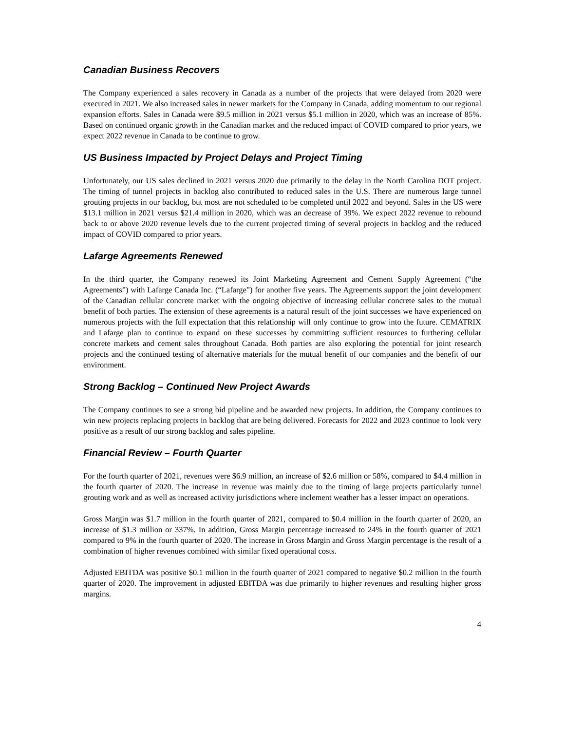Canadian Business Recovers
The Company experienced a sales recovery in Canada as a number of the projects that were delayed from 2020 were executed in 2021. We also increased sales in newer markets for the Company in Canada, adding momentum to our regional expansion efforts. Sales in Canada were $9.5 million in 2021 versus $5.1 million in 2020, which was an increase of 85%. Based on continued organic growth in the Canadian market and the reduced impact of COVID compared to prior years, we expect 2022 revenue in Canada to be continue to grow.
US Business Impacted by Project Delays and Project Timing
Unfortunately, our US sales declined in 2021 versus 2020 due primarily to the delay in the North Carolina DOT project. The timing of tunnel projects in backlog also contributed to reduced sales in the U.S. There are numerous large tunnel grouting projects in our backlog, but most are not scheduled to be completed until 2022 and beyond. Sales in the US were $13.1 million in 2021 versus $21.4 million in 2020, which was an decrease of 39%. We expect 2022 revenue to rebound back to or above 2020 revenue levels due to the current projected timing of several projects in backlog and the reduced impact of COVID compared to prior years.
Lafarge Agreements Renewed
In the third quarter, the Company renewed its Joint Marketing Agreement and Cement Supply Agreement (“the Agreements”) with Lafarge Canada Inc. (“Lafarge”) for another five years. The Agreements support the joint development of the Canadian cellular concrete market with the ongoing objective of increasing cellular concrete sales to the mutual benefit of both parties. The extension of these agreements is a natural result of the joint successes we have experienced on numerous projects with the full expectation that this relationship will only continue to grow into the future. CEMATRIX and Lafarge plan to continue to expand on these successes by committing sufficient resources to furthering cellular concrete markets and cement sales throughout Canada. Both parties are also exploring the potential for joint research projects and the continued testing of alternative materials for the mutual benefit of our companies and the benefit of our environment.
Strong Backlog – Continued New Project Awards
The Company continues to see a strong bid pipeline and be awarded new projects. In addition, the Company continues to win new projects replacing projects in backlog that are being delivered. Forecasts for 2022 and 2023 continue to look very positive as a result of our strong backlog and sales pipeline.
Financial Review – Fourth Quarter
For the fourth quarter of 2021, revenues were $6.9 million, an increase of $2.6 million or 58%, compared to $4.4 million in the fourth quarter of 2020. The increase in revenue was mainly due to the timing of large projects particularly tunnel grouting work and as well as increased activity jurisdictions where inclement weather has a lesser impact on operations.
Gross Margin was $1.7 million in the fourth quarter of 2021, compared to $0.4 million in the fourth quarter of 2020, an increase of $1.3 million or 337%. In addition, Gross Margin percentage increased to 24% in the fourth quarter of 2021 compared to 9% in the fourth quarter of 2020. The increase in Gross Margin and Gross Margin percentage is the result of a combination of higher revenues combined with similar fixed operational costs.
Adjusted EBITDA was positive $0.1 million in the fourth quarter of 2021 compared to negative $0.2 million in the fourth quarter of 2020. The improvement in adjusted EBITDA was due primarily to higher revenues and resulting higher gross margins.
4